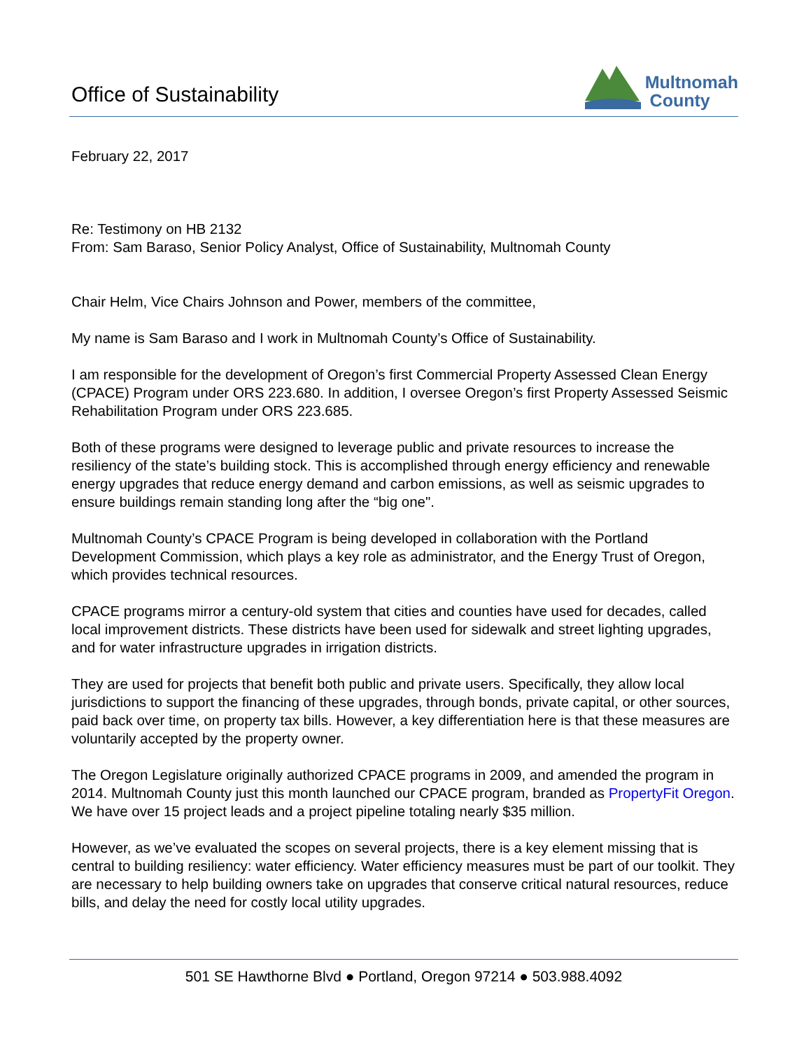Office of Sustainability
Multnomah
County
February 22, 2017
Re: Testimony on HB 2132
From: Sam Baraso, Senior Policy Analyst, Office of Sustainability, Multnomah County
Chair Helm, Vice Chairs Johnson and Power, members of the committee,
My name is Sam Baraso and I work in Multnomah County’s Office of Sustainability.
I am responsible for the development of Oregon’s first Commercial Property Assessed Clean Energy (CPACE) Program under ORS 223.680. In addition, I oversee Oregon’s first Property Assessed Seismic Rehabilitation Program under ORS 223.685.
Both of these programs were designed to leverage public and private resources to increase the resiliency of the state’s building stock. This is accomplished through energy efficiency and renewable energy upgrades that reduce energy demand and carbon emissions, as well as seismic upgrades to ensure buildings remain standing long after the “big one".
Multnomah County’s CPACE Program is being developed in collaboration with the Portland Development Commission, which plays a key role as administrator, and the Energy Trust of Oregon, which provides technical resources.
CPACE programs mirror a century-old system that cities and counties have used for decades, called local improvement districts. These districts have been used for sidewalk and street lighting upgrades, and for water infrastructure upgrades in irrigation districts.
They are used for projects that benefit both public and private users. Specifically, they allow local jurisdictions to support the financing of these upgrades, through bonds, private capital, or other sources, paid back over time, on property tax bills. However, a key differentiation here is that these measures are voluntarily accepted by the property owner.
The Oregon Legislature originally authorized CPACE programs in 2009, and amended the program in 2014. Multnomah County just this month launched our CPACE program, branded as PropertyFit Oregon. We have over 15 project leads and a project pipeline totaling nearly $35 million.
However, as we’ve evaluated the scopes on several projects, there is a key element missing that is central to building resiliency: water efficiency. Water efficiency measures must be part of our toolkit. They are necessary to help building owners take on upgrades that conserve critical natural resources, reduce bills, and delay the need for costly local utility upgrades.
501 SE Hawthorne Blvd ● Portland, Oregon 97214 ● 503.988.4092